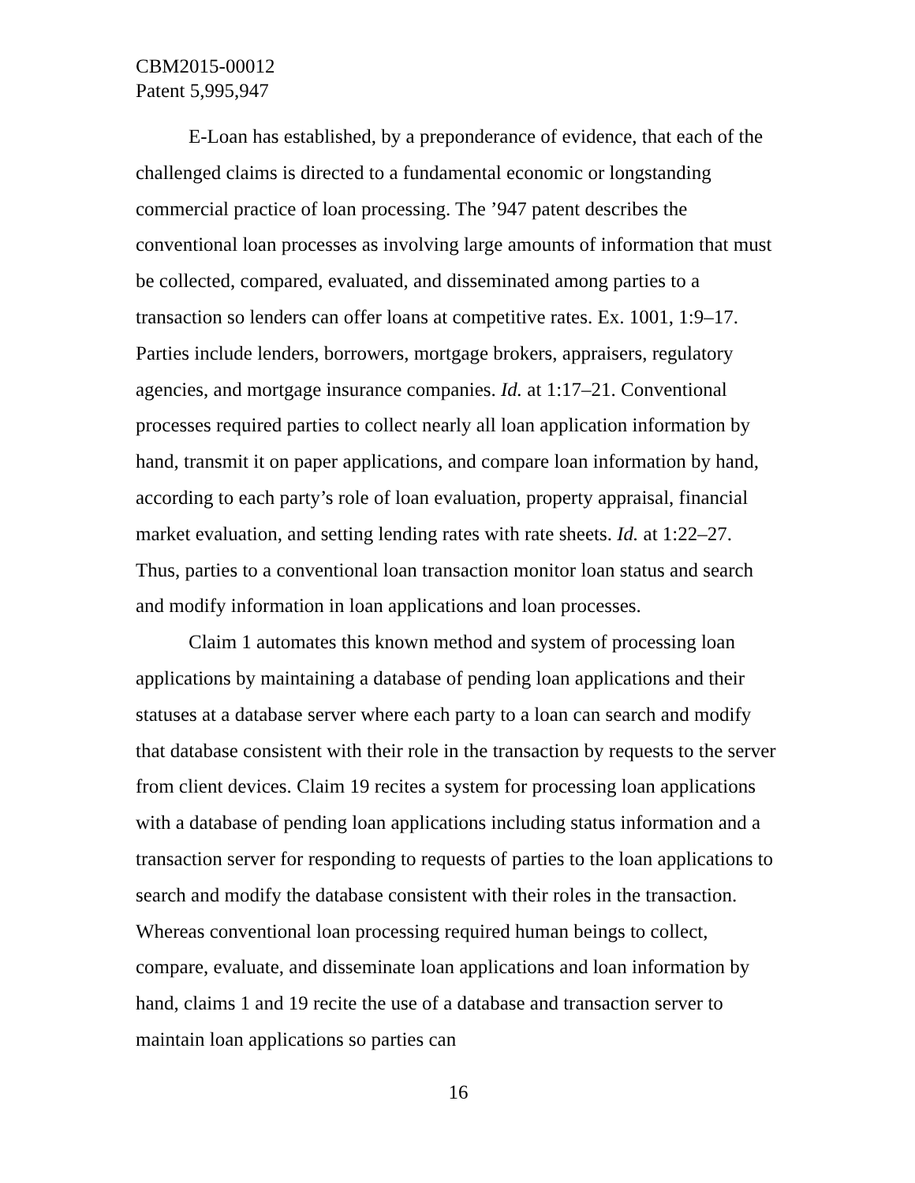CBM2015-00012
Patent 5,995,947
E-Loan has established, by a preponderance of evidence, that each of the challenged claims is directed to a fundamental economic or longstanding commercial practice of loan processing. The ’947 patent describes the conventional loan processes as involving large amounts of information that must be collected, compared, evaluated, and disseminated among parties to a transaction so lenders can offer loans at competitive rates. Ex. 1001, 1:9–17. Parties include lenders, borrowers, mortgage brokers, appraisers, regulatory agencies, and mortgage insurance companies. Id. at 1:17–21. Conventional processes required parties to collect nearly all loan application information by hand, transmit it on paper applications, and compare loan information by hand, according to each party’s role of loan evaluation, property appraisal, financial market evaluation, and setting lending rates with rate sheets. Id. at 1:22–27. Thus, parties to a conventional loan transaction monitor loan status and search and modify information in loan applications and loan processes.
Claim 1 automates this known method and system of processing loan applications by maintaining a database of pending loan applications and their statuses at a database server where each party to a loan can search and modify that database consistent with their role in the transaction by requests to the server from client devices. Claim 19 recites a system for processing loan applications with a database of pending loan applications including status information and a transaction server for responding to requests of parties to the loan applications to search and modify the database consistent with their roles in the transaction. Whereas conventional loan processing required human beings to collect, compare, evaluate, and disseminate loan applications and loan information by hand, claims 1 and 19 recite the use of a database and transaction server to maintain loan applications so parties can
16